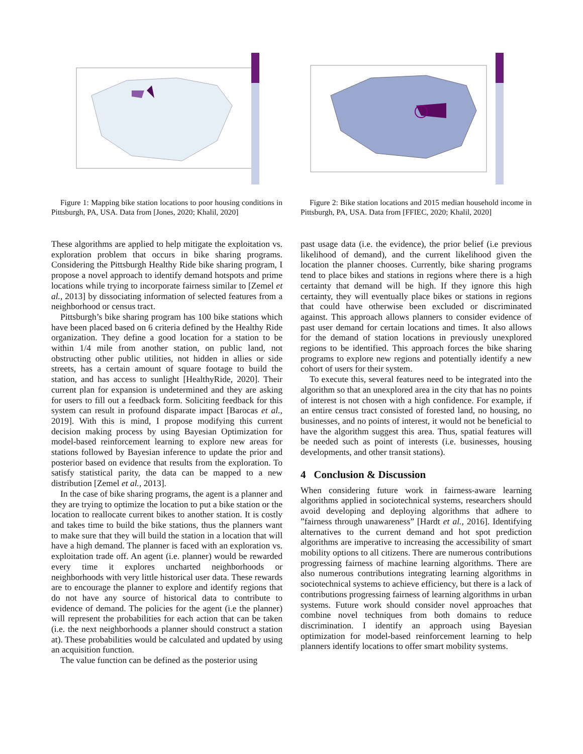Figure 1: Mapping bike station locations to poor housing conditions in Pittsburgh, PA, USA. Data from [Jones, 2020; Khalil, 2020]
Figure 2: Bike station locations and 2015 median household income in Pittsburgh, PA, USA. Data from [FFIEC, 2020; Khalil, 2020]
These algorithms are applied to help mitigate the exploitation vs. exploration problem that occurs in bike sharing programs. Considering the Pittsburgh Healthy Ride bike sharing program, I propose a novel approach to identify demand hotspots and prime locations while trying to incorporate fairness similar to [Zemel et al., 2013] by dissociating information of selected features from a neighborhood or census tract.
Pittsburgh’s bike sharing program has 100 bike stations which have been placed based on 6 criteria defined by the Healthy Ride organization. They define a good location for a station to be within 1/4 mile from another station, on public land, not obstructing other public utilities, not hidden in allies or side streets, has a certain amount of square footage to build the station, and has access to sunlight [HealthyRide, 2020]. Their current plan for expansion is undetermined and they are asking for users to fill out a feedback form. Soliciting feedback for this system can result in profound disparate impact [Barocas et al., 2019]. With this is mind, I propose modifying this current decision making process by using Bayesian Optimization for model-based reinforcement learning to explore new areas for stations followed by Bayesian inference to update the prior and posterior based on evidence that results from the exploration. To satisfy statistical parity, the data can be mapped to a new distribution [Zemel et al., 2013].
In the case of bike sharing programs, the agent is a planner and they are trying to optimize the location to put a bike station or the location to reallocate current bikes to another station. It is costly and takes time to build the bike stations, thus the planners want to make sure that they will build the station in a location that will have a high demand. The planner is faced with an exploration vs. exploitation trade off. An agent (i.e. planner) would be rewarded every time it explores uncharted neighborhoods or neighborhoods with very little historical user data. These rewards are to encourage the planner to explore and identify regions that do not have any source of historical data to contribute to evidence of demand. The policies for the agent (i.e the planner) will represent the probabilities for each action that can be taken (i.e. the next neighborhoods a planner should construct a station at). These probabilities would be calculated and updated by using an acquisition function.
The value function can be defined as the posterior using
past usage data (i.e. the evidence), the prior belief (i.e previous likelihood of demand), and the current likelihood given the location the planner chooses. Currently, bike sharing programs tend to place bikes and stations in regions where there is a high certainty that demand will be high. If they ignore this high certainty, they will eventually place bikes or stations in regions that could have otherwise been excluded or discriminated against. This approach allows planners to consider evidence of past user demand for certain locations and times. It also allows for the demand of station locations in previously unexplored regions to be identified. This approach forces the bike sharing programs to explore new regions and potentially identify a new cohort of users for their system.
To execute this, several features need to be integrated into the algorithm so that an unexplored area in the city that has no points of interest is not chosen with a high confidence. For example, if an entire census tract consisted of forested land, no housing, no businesses, and no points of interest, it would not be beneficial to have the algorithm suggest this area. Thus, spatial features will be needed such as point of interests (i.e. businesses, housing developments, and other transit stations).
4 Conclusion & Discussion
When considering future work in fairness-aware learning algorithms applied in sociotechnical systems, researchers should avoid developing and deploying algorithms that adhere to ”fairness through unawareness” [Hardt et al., 2016]. Identifying alternatives to the current demand and hot spot prediction algorithms are imperative to increasing the accessibility of smart mobility options to all citizens. There are numerous contributions progressing fairness of machine learning algorithms. There are also numerous contributions integrating learning algorithms in sociotechnical systems to achieve efficiency, but there is a lack of contributions progressing fairness of learning algorithms in urban systems. Future work should consider novel approaches that combine novel techniques from both domains to reduce discrimination. I identify an approach using Bayesian optimization for model-based reinforcement learning to help planners identify locations to offer smart mobility systems.